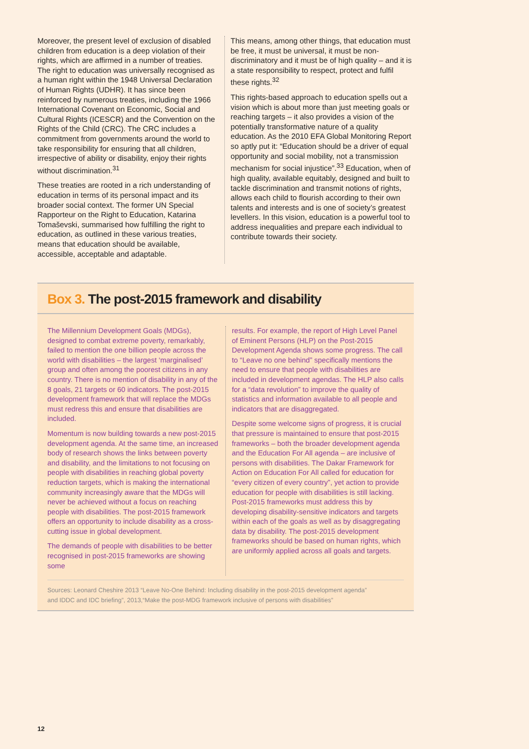Moreover, the present level of exclusion of disabled children from education is a deep violation of their rights, which are affirmed in a number of treaties. The right to education was universally recognised as a human right within the 1948 Universal Declaration of Human Rights (UDHR). It has since been reinforced by numerous treaties, including the 1966 International Covenant on Economic, Social and Cultural Rights (ICESCR) and the Convention on the Rights of the Child (CRC). The CRC includes a commitment from governments around the world to take responsibility for ensuring that all children, irrespective of ability or disability, enjoy their rights without discrimination.<sup>31</sup>
These treaties are rooted in a rich understanding of education in terms of its personal impact and its broader social context. The former UN Special Rapporteur on the Right to Education, Katarina Tomaševski, summarised how fulfilling the right to education, as outlined in these various treaties, means that education should be available, accessible, acceptable and adaptable.
This means, among other things, that education must be free, it must be universal, it must be non-discriminatory and it must be of high quality – and it is a state responsibility to respect, protect and fulfil these rights.<sup>32</sup>
This rights-based approach to education spells out a vision which is about more than just meeting goals or reaching targets – it also provides a vision of the potentially transformative nature of a quality education. As the 2010 EFA Global Monitoring Report so aptly put it: “Education should be a driver of equal opportunity and social mobility, not a transmission mechanism for social injustice”.<sup>33</sup> Education, when of high quality, available equitably, designed and built to tackle discrimination and transmit notions of rights, allows each child to flourish according to their own talents and interests and is one of society’s greatest levellers. In this vision, education is a powerful tool to address inequalities and prepare each individual to contribute towards their society.
Box 3. The post-2015 framework and disability
The Millennium Development Goals (MDGs), designed to combat extreme poverty, remarkably, failed to mention the one billion people across the world with disabilities – the largest ‘marginalised’ group and often among the poorest citizens in any country. There is no mention of disability in any of the 8 goals, 21 targets or 60 indicators. The post-2015 development framework that will replace the MDGs must redress this and ensure that disabilities are included.
Momentum is now building towards a new post-2015 development agenda. At the same time, an increased body of research shows the links between poverty and disability, and the limitations to not focusing on people with disabilities in reaching global poverty reduction targets, which is making the international community increasingly aware that the MDGs will never be achieved without a focus on reaching people with disabilities. The post-2015 framework offers an opportunity to include disability as a cross-cutting issue in global development.
The demands of people with disabilities to be better recognised in post-2015 frameworks are showing some
results. For example, the report of High Level Panel of Eminent Persons (HLP) on the Post-2015 Development Agenda shows some progress. The call to “Leave no one behind” specifically mentions the need to ensure that people with disabilities are included in development agendas. The HLP also calls for a “data revolution” to improve the quality of statistics and information available to all people and indicators that are disaggregated.
Despite some welcome signs of progress, it is crucial that pressure is maintained to ensure that post-2015 frameworks – both the broader development agenda and the Education For All agenda – are inclusive of persons with disabilities. The Dakar Framework for Action on Education For All called for education for “every citizen of every country”, yet action to provide education for people with disabilities is still lacking. Post-2015 frameworks must address this by developing disability-sensitive indicators and targets within each of the goals as well as by disaggregating data by disability. The post-2015 development frameworks should be based on human rights, which are uniformly applied across all goals and targets.
Sources: Leonard Cheshire 2013 “Leave No-One Behind: Including disability in the post-2015 development agenda”
and IDDC and IDC briefing”, 2013,“Make the post-MDG framework inclusive of persons with disabilities”
12